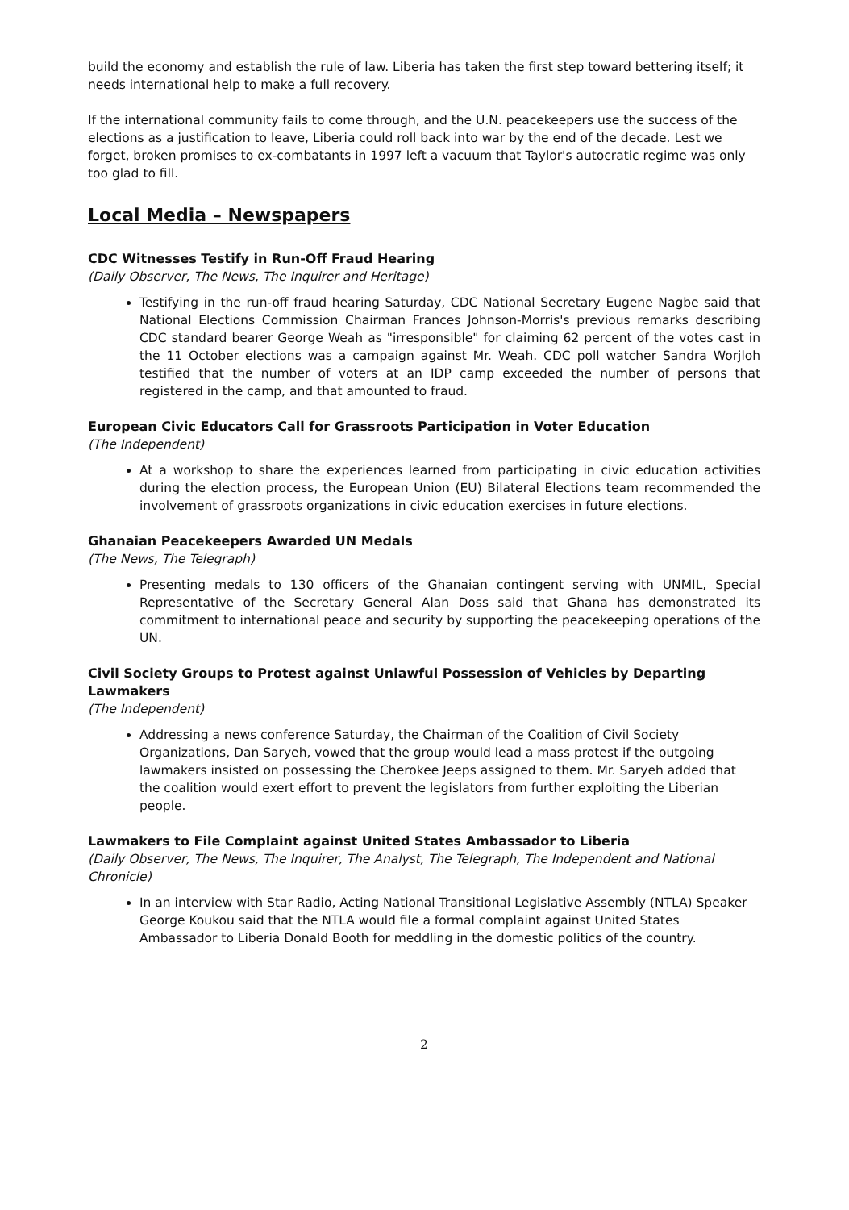build the economy and establish the rule of law. Liberia has taken the first step toward bettering itself; it needs international help to make a full recovery.
If the international community fails to come through, and the U.N. peacekeepers use the success of the elections as a justification to leave, Liberia could roll back into war by the end of the decade. Lest we forget, broken promises to ex-combatants in 1997 left a vacuum that Taylor's autocratic regime was only too glad to fill.
Local Media – Newspapers
CDC Witnesses Testify in Run-Off Fraud Hearing
(Daily Observer, The News, The Inquirer and Heritage)
Testifying in the run-off fraud hearing Saturday, CDC National Secretary Eugene Nagbe said that National Elections Commission Chairman Frances Johnson-Morris's previous remarks describing CDC standard bearer George Weah as "irresponsible" for claiming 62 percent of the votes cast in the 11 October elections was a campaign against Mr. Weah. CDC poll watcher Sandra Worjloh testified that the number of voters at an IDP camp exceeded the number of persons that registered in the camp, and that amounted to fraud.
European Civic Educators Call for Grassroots Participation in Voter Education
(The Independent)
At a workshop to share the experiences learned from participating in civic education activities during the election process, the European Union (EU) Bilateral Elections team recommended the involvement of grassroots organizations in civic education exercises in future elections.
Ghanaian Peacekeepers Awarded UN Medals
(The News, The Telegraph)
Presenting medals to 130 officers of the Ghanaian contingent serving with UNMIL, Special Representative of the Secretary General Alan Doss said that Ghana has demonstrated its commitment to international peace and security by supporting the peacekeeping operations of the UN.
Civil Society Groups to Protest against Unlawful Possession of Vehicles by Departing Lawmakers
(The Independent)
Addressing a news conference Saturday, the Chairman of the Coalition of Civil Society Organizations, Dan Saryeh, vowed that the group would lead a mass protest if the outgoing lawmakers insisted on possessing the Cherokee Jeeps assigned to them. Mr. Saryeh added that the coalition would exert effort to prevent the legislators from further exploiting the Liberian people.
Lawmakers to File Complaint against United States Ambassador to Liberia
(Daily Observer, The News, The Inquirer, The Analyst, The Telegraph, The Independent and National Chronicle)
In an interview with Star Radio, Acting National Transitional Legislative Assembly (NTLA) Speaker George Koukou said that the NTLA would file a formal complaint against United States Ambassador to Liberia Donald Booth for meddling in the domestic politics of the country.
2